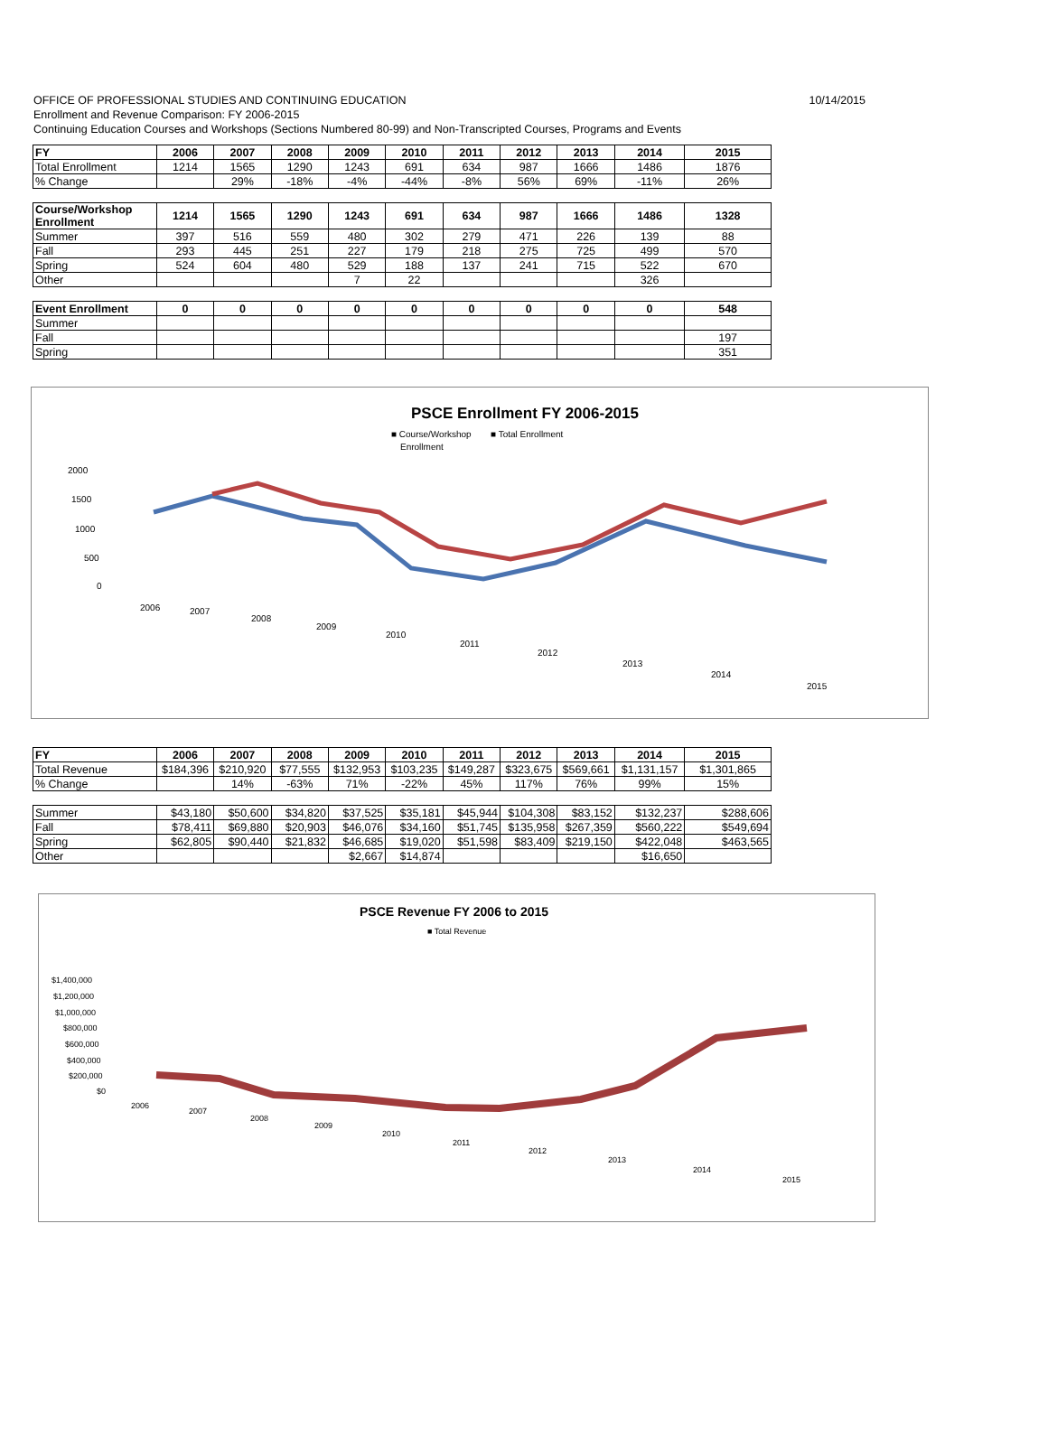OFFICE OF PROFESSIONAL STUDIES AND CONTINUING EDUCATION
10/14/2015
Enrollment and Revenue Comparison: FY 2006-2015
Continuing Education Courses and Workshops (Sections Numbered 80-99) and Non-Transcripted Courses, Programs and Events
| FY | 2006 | 2007 | 2008 | 2009 | 2010 | 2011 | 2012 | 2013 | 2014 | 2015 |
| --- | --- | --- | --- | --- | --- | --- | --- | --- | --- | --- |
| Total Enrollment | 1214 | 1565 | 1290 | 1243 | 691 | 634 | 987 | 1666 | 1486 | 1876 |
| % Change | | 29% | -18% | -4% | -44% | -8% | 56% | 69% | -11% | 26% |
| Course/Workshop Enrollment | 1214 | 1565 | 1290 | 1243 | 691 | 634 | 987 | 1666 | 1486 | 1328 |
| Summer | 397 | 516 | 559 | 480 | 302 | 279 | 471 | 226 | 139 | 88 |
| Fall | 293 | 445 | 251 | 227 | 179 | 218 | 275 | 725 | 499 | 570 |
| Spring | 524 | 604 | 480 | 529 | 188 | 137 | 241 | 715 | 522 | 670 |
| Other | | | | 7 | 22 | | | | 326 | |
| Event Enrollment | 0 | 0 | 0 | 0 | 0 | 0 | 0 | 0 | 0 | 548 |
| Summer | | | | | | | | | | |
| Fall | | | | | | | | | | 197 |
| Spring | | | | | | | | | | 351 |
PSCE Enrollment FY 2006-2015
■ Course/Workshop
■ Total Enrollment
Enrollment
2000
1500
1000
500
0
2006
2007
2008
2009
2010
2011
2012
2013
2014
2015
| FY | 2006 | 2007 | 2008 | 2009 | 2010 | 2011 | 2012 | 2013 | 2014 | 2015 |
| --- | --- | --- | --- | --- | --- | --- | --- | --- | --- | --- |
| Total Revenue | $184,396 | $210,920 | $77,555 | $132,953 | $103,235 | $149,287 | $323,675 | $569,661 | $1,131,157 | $1,301,865 |
| % Change | | 14% | -63% | 71% | -22% | 45% | 117% | 76% | 99% | 15% |
| Summer | $43,180 | $50,600 | $34,820 | $37,525 | $35,181 | $45,944 | $104,308 | $83,152 | $132,237 | $288,606 |
| Fall | $78,411 | $69,880 | $20,903 | $46,076 | $34,160 | $51,745 | $135,958 | $267,359 | $560,222 | $549,694 |
| Spring | $62,805 | $90,440 | $21,832 | $46,685 | $19,020 | $51,598 | $83,409 | $219,150 | $422,048 | $463,565 |
| Other | | | | $2,667 | $14,874 | | | | $16,650 | |
PSCE Revenue FY 2006 to 2015
■ Total Revenue
$1,400,000
$1,200,000
$1,000,000
$800,000
$600,000
$400,000
$200,000
$0
2006
2007
2008
2009
2010
2011
2012
2013
2014
2015